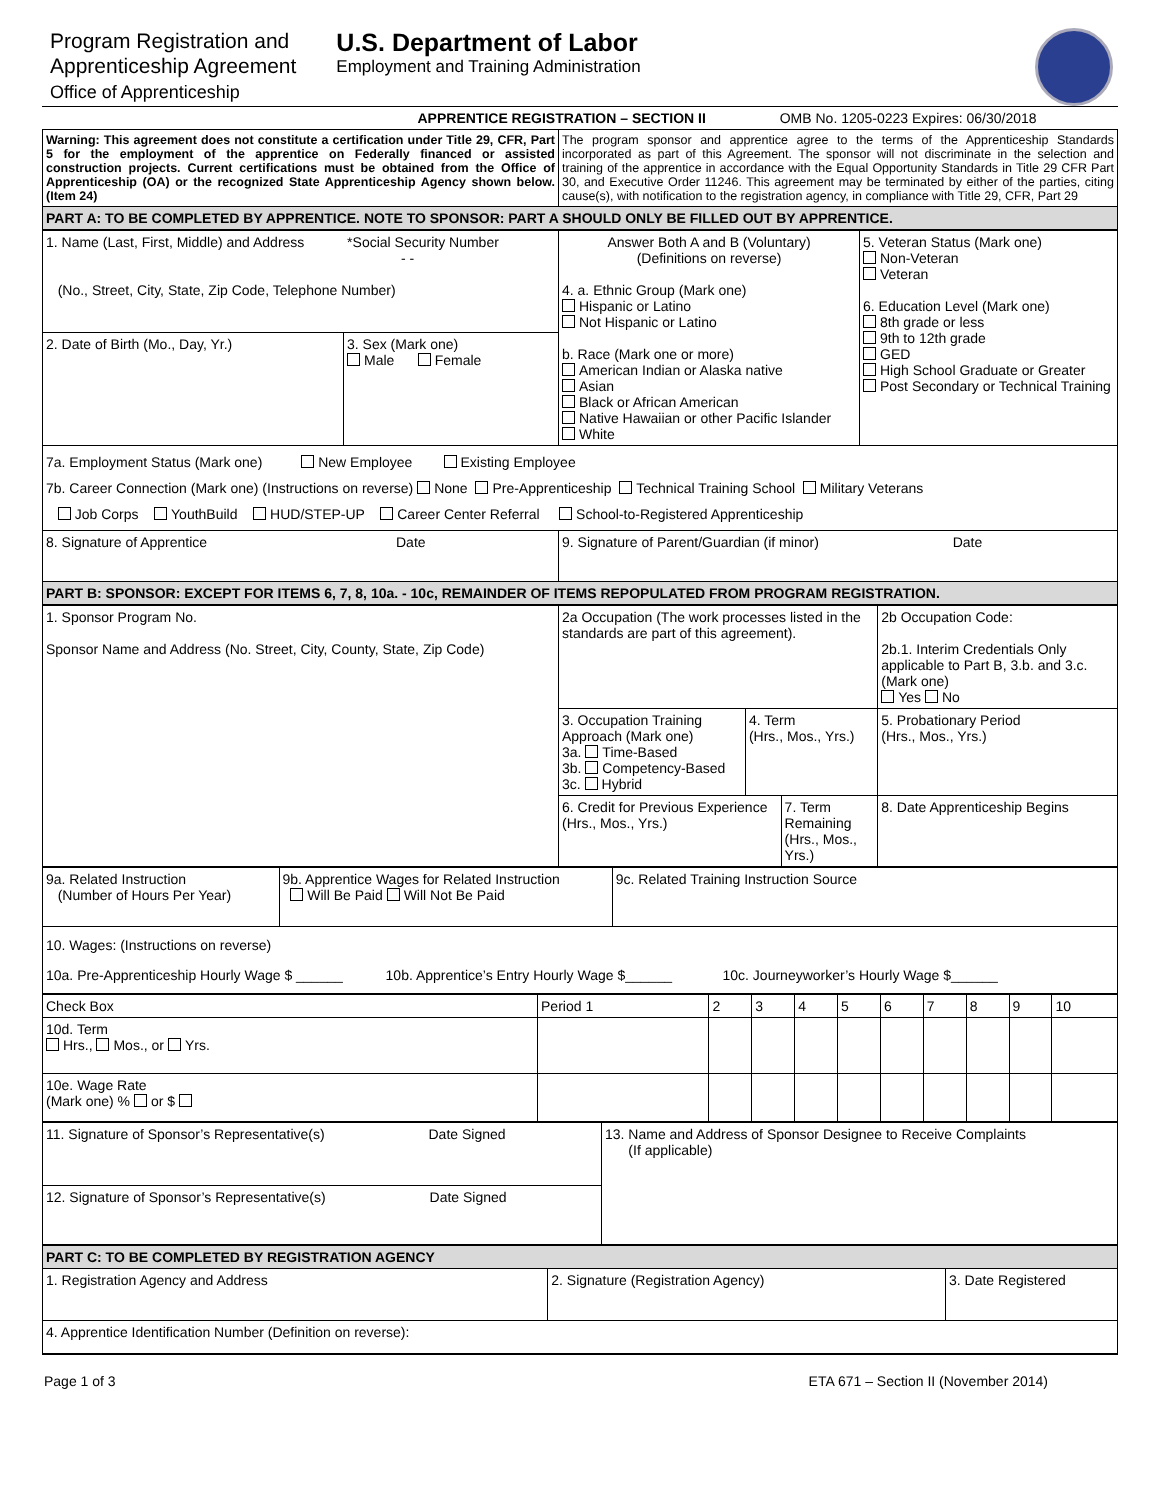Program Registration and
Apprenticeship Agreement
Office of Apprenticeship
U.S. Department of Labor
Employment and Training Administration
| APPRENTICE REGISTRATION – SECTION II OMB No. 1205-0223 Expires: 06/30/2018 | |
| Warning: This agreement does not constitute a certification under Title 29, CFR, Part 5 for the employment of the apprentice on Federally financed or assisted construction projects. Current certifications must be obtained from the Office of Apprenticeship (OA) or the recognized State Apprenticeship Agency shown below. (Item 24) | The program sponsor and apprentice agree to the terms of the Apprenticeship Standards incorporated as part of this Agreement. The sponsor will not discriminate in the selection and training of the apprentice in accordance with the Equal Opportunity Standards in Title 29 CFR Part 30, and Executive Order 11246. This agreement may be terminated by either of the parties, citing cause(s), with notification to the registration agency, in compliance with Title 29, CFR, Part 29 |
| PART A: TO BE COMPLETED BY APPRENTICE. NOTE TO SPONSOR: PART A SHOULD ONLY BE FILLED OUT BY APPRENTICE. | |
| 1. Name (Last, First, Middle) and Address *Social Security Number - - (No., Street, City, State, Zip Code, Telephone Number) | | Answer Both A and B (Voluntary) (Definitions on reverse) 4. a. Ethnic Group (Mark one) Hispanic or Latino Not Hispanic or Latino b. Race (Mark one or more) American Indian or Alaska native Asian Black or African American Native Hawaiian or other Pacific Islander White | 5. Veteran Status (Mark one) Non-Veteran Veteran 6. Education Level (Mark one) 8th grade or less 9th to 12th grade GED High School Graduate or Greater Post Secondary or Technical Training |
| 2. Date of Birth (Mo., Day, Yr.) | 3. Sex (Mark one) Male Female | | |
| 7a. Employment Status (Mark one) New Employee Existing Employee 7b. Career Connection (Mark one) (Instructions on reverse) None Pre-Apprenticeship Technical Training School Military Veterans Job Corps YouthBuild HUD/STEP-UP Career Center Referral School-to-Registered Apprenticeship | | | |
| 8. Signature of Apprentice Date | | 9. Signature of Parent/Guardian (if minor) Date | |
| PART B: SPONSOR: EXCEPT FOR ITEMS 6, 7, 8, 10a. - 10c, REMAINDER OF ITEMS REPOPULATED FROM PROGRAM REGISTRATION. | | | |
| 1. Sponsor Program No. Sponsor Name and Address (No. Street, City, County, State, Zip Code) | 2a Occupation (The work processes listed in the standards are part of this agreement). | | | 2b Occupation Code: 2b.1. Interim Credentials Only applicable to Part B, 3.b. and 3.c. (Mark one) Yes No | |
| | 3. Occupation Training Approach (Mark one) 3a. Time-Based 3b. Competency-Based 3c. Hybrid | 4. Term (Hrs., Mos., Yrs.) | | 5. Probationary Period (Hrs., Mos., Yrs.) | |
| | 6. Credit for Previous Experience (Hrs., Mos., Yrs.) | | 7. Term Remaining (Hrs., Mos., Yrs.) | | 8. Date Apprenticeship Begins |
| 9a. Related Instruction (Number of Hours Per Year) | 9b. Apprentice Wages for Related Instruction Will Be Paid Will Not Be Paid | 9c. Related Training Instruction Source |
| 10. Wages: (Instructions on reverse) 10a. Pre-Apprenticeship Hourly Wage $ ______ 10b. Apprentice’s Entry Hourly Wage $______ 10c. Journeyworker’s Hourly Wage $______ | | |
| Check Box | Period 1 | 2 | 3 | 4 | 5 | 6 | 7 | 8 | 9 | 10 |
| --- | --- | --- | --- | --- | --- | --- | --- | --- | --- | --- |
| 10d. Term Hrs., Mos., or Yrs. | | | | | | | | | | |
| 10e. Wage Rate (Mark one) % or $ | | | | | | | | | | |
| 11. Signature of Sponsor’s Representative(s) Date Signed | 13. Name and Address of Sponsor Designee to Receive Complaints (If applicable) |
| 12. Signature of Sponsor’s Representative(s) Date Signed | |
| PART C: TO BE COMPLETED BY REGISTRATION AGENCY | | |
| 1. Registration Agency and Address | 2. Signature (Registration Agency) | 3. Date Registered |
| 4. Apprentice Identification Number (Definition on reverse): | | |
Page 1 of 3 ETA 671 – Section II (November 2014)